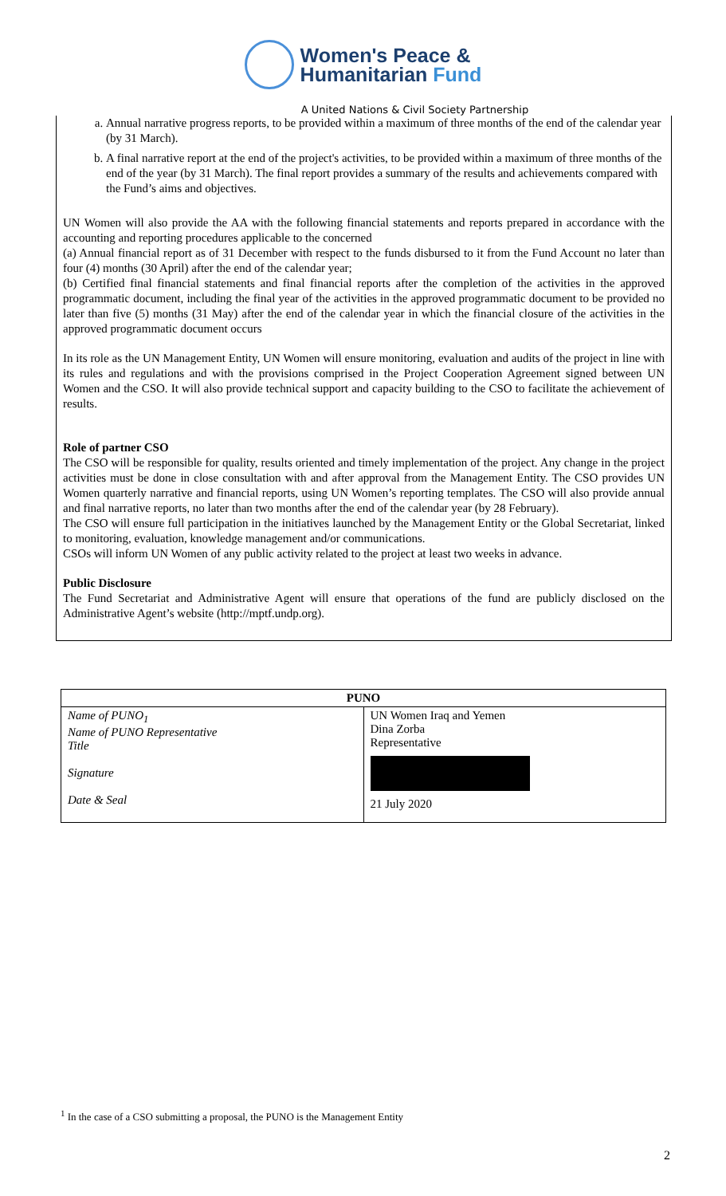Women's Peace &
Humanitarian Fund
A United Nations & Civil Society Partnership
a. Annual narrative progress reports, to be provided within a maximum of three months of the end of the calendar year (by 31 March).
b. A final narrative report at the end of the project's activities, to be provided within a maximum of three months of the end of the year (by 31 March). The final report provides a summary of the results and achievements compared with the Fund’s aims and objectives.
UN Women will also provide the AA with the following financial statements and reports prepared in accordance with the accounting and reporting procedures applicable to the concerned
(a) Annual financial report as of 31 December with respect to the funds disbursed to it from the Fund Account no later than four (4) months (30 April) after the end of the calendar year;
(b) Certified final financial statements and final financial reports after the completion of the activities in the approved programmatic document, including the final year of the activities in the approved programmatic document to be provided no later than five (5) months (31 May) after the end of the calendar year in which the financial closure of the activities in the approved programmatic document occurs
In its role as the UN Management Entity, UN Women will ensure monitoring, evaluation and audits of the project in line with its rules and regulations and with the provisions comprised in the Project Cooperation Agreement signed between UN Women and the CSO. It will also provide technical support and capacity building to the CSO to facilitate the achievement of results.
Role of partner CSO
The CSO will be responsible for quality, results oriented and timely implementation of the project. Any change in the project activities must be done in close consultation with and after approval from the Management Entity. The CSO provides UN Women quarterly narrative and financial reports, using UN Women’s reporting templates. The CSO will also provide annual and final narrative reports, no later than two months after the end of the calendar year (by 28 February).
The CSO will ensure full participation in the initiatives launched by the Management Entity or the Global Secretariat, linked to monitoring, evaluation, knowledge management and/or communications.
CSOs will inform UN Women of any public activity related to the project at least two weeks in advance.
Public Disclosure
The Fund Secretariat and Administrative Agent will ensure that operations of the fund are publicly disclosed on the Administrative Agent’s website (http://mptf.undp.org).
| PUNO | |
| --- | --- |
| Name of PUNO<sub>1</sub> Name of PUNO Representative Title Signature Date & Seal | UN Women Iraq and Yemen Dina Zorba Representative 21 July 2020 |
<sup>1</sup> In the case of a CSO submitting a proposal, the PUNO is the Management Entity
2